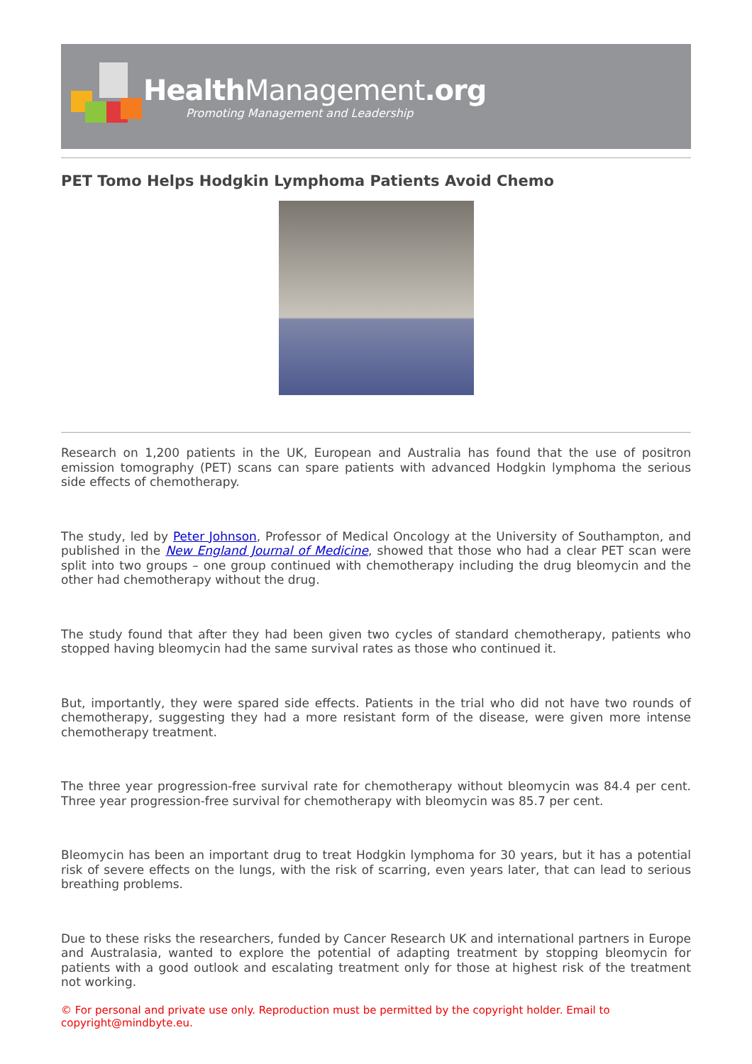Health Management.org
Promoting Management and Leadership
PET Tomo Helps Hodgkin Lymphoma Patients Avoid Chemo
Research on 1,200 patients in the UK, European and Australia has found that the use of positron emission tomography (PET) scans can spare patients with advanced Hodgkin lymphoma the serious side effects of chemotherapy.
The study, led by Peter Johnson, Professor of Medical Oncology at the University of Southampton, and published in the New England Journal of Medicine, showed that those who had a clear PET scan were split into two groups – one group continued with chemotherapy including the drug bleomycin and the other had chemotherapy without the drug.
The study found that after they had been given two cycles of standard chemotherapy, patients who stopped having bleomycin had the same survival rates as those who continued it.
But, importantly, they were spared side effects. Patients in the trial who did not have two rounds of chemotherapy, suggesting they had a more resistant form of the disease, were given more intense chemotherapy treatment.
The three year progression-free survival rate for chemotherapy without bleomycin was 84.4 per cent. Three year progression-free survival for chemotherapy with bleomycin was 85.7 per cent.
Bleomycin has been an important drug to treat Hodgkin lymphoma for 30 years, but it has a potential risk of severe effects on the lungs, with the risk of scarring, even years later, that can lead to serious breathing problems.
Due to these risks the researchers, funded by Cancer Research UK and international partners in Europe and Australasia, wanted to explore the potential of adapting treatment by stopping bleomycin for patients with a good outlook and escalating treatment only for those at highest risk of the treatment not working.
© For personal and private use only. Reproduction must be permitted by the copyright holder. Email to copyright@mindbyte.eu.